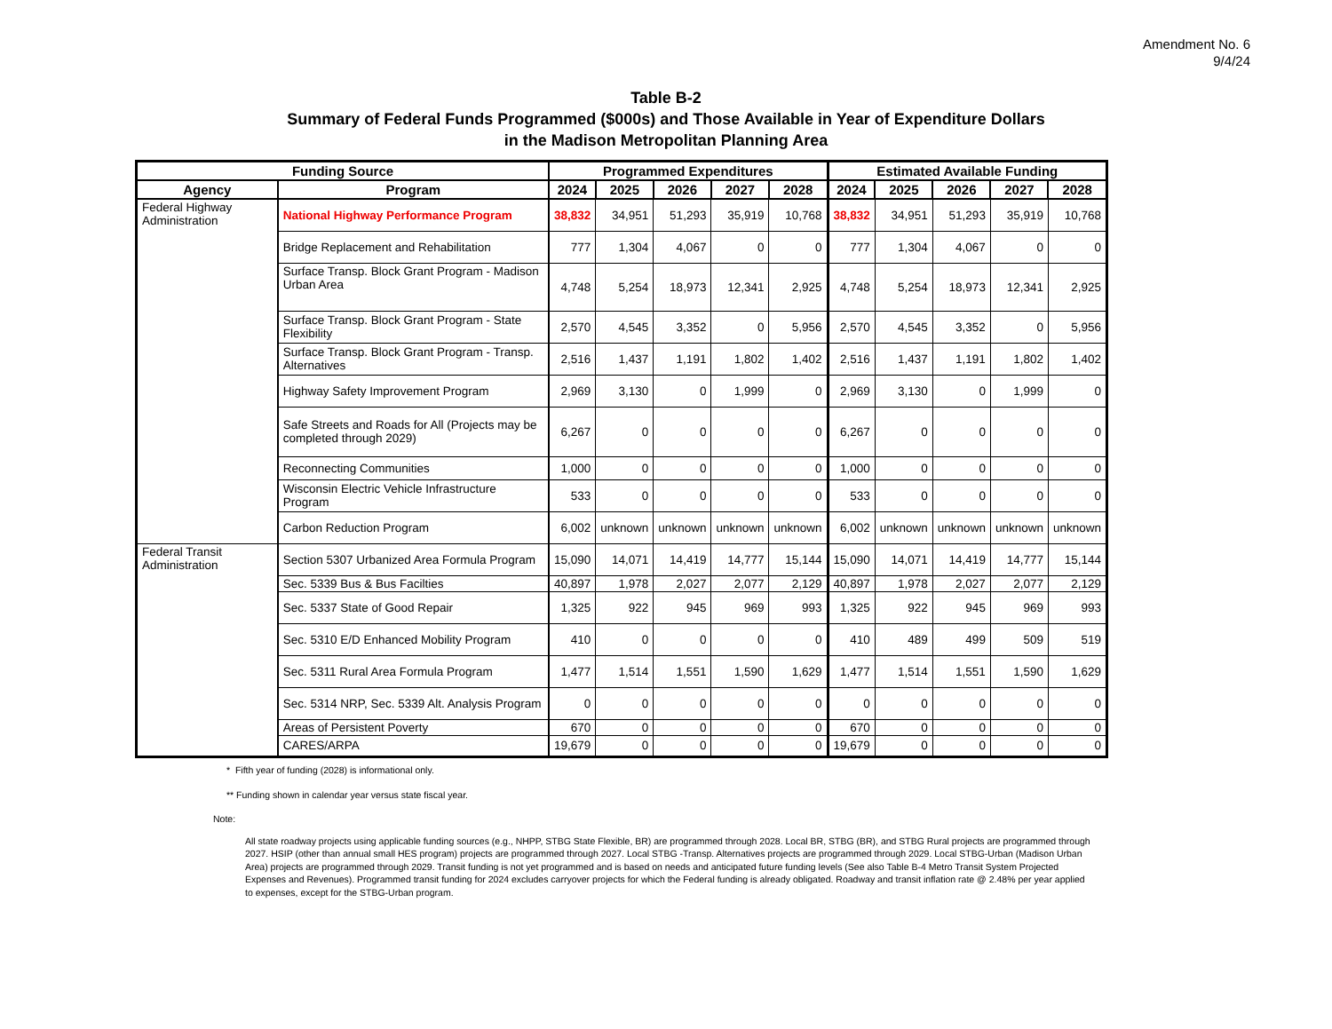Amendment No. 6
9/4/24
Table B-2
Summary of Federal Funds Programmed ($000s) and Those Available in Year of Expenditure Dollars
in the Madison Metropolitan Planning Area
| Funding Source | | Programmed Expenditures | | | | | Estimated Available Funding | | | | |
| --- | --- | --- | --- | --- | --- | --- | --- | --- | --- | --- | --- |
| Agency | Program | 2024 | 2025 | 2026 | 2027 | 2028 | 2024 | 2025 | 2026 | 2027 | 2028 |
| Federal Highway Administration | National Highway Performance Program | 38,832 | 34,951 | 51,293 | 35,919 | 10,768 | 38,832 | 34,951 | 51,293 | 35,919 | 10,768 |
| | Bridge Replacement and Rehabilitation | 777 | 1,304 | 4,067 | 0 | 0 | 777 | 1,304 | 4,067 | 0 | 0 |
| | Surface Transp. Block Grant Program - Madison Urban Area | 4,748 | 5,254 | 18,973 | 12,341 | 2,925 | 4,748 | 5,254 | 18,973 | 12,341 | 2,925 |
| | Surface Transp. Block Grant Program - State Flexibility | 2,570 | 4,545 | 3,352 | 0 | 5,956 | 2,570 | 4,545 | 3,352 | 0 | 5,956 |
| | Surface Transp. Block Grant Program - Transp. Alternatives | 2,516 | 1,437 | 1,191 | 1,802 | 1,402 | 2,516 | 1,437 | 1,191 | 1,802 | 1,402 |
| | Highway Safety Improvement Program | 2,969 | 3,130 | 0 | 1,999 | 0 | 2,969 | 3,130 | 0 | 1,999 | 0 |
| | Safe Streets and Roads for All (Projects may be completed through 2029) | 6,267 | 0 | 0 | 0 | 0 | 6,267 | 0 | 0 | 0 | 0 |
| | Reconnecting Communities | 1,000 | 0 | 0 | 0 | 0 | 1,000 | 0 | 0 | 0 | 0 |
| | Wisconsin Electric Vehicle Infrastructure Program | 533 | 0 | 0 | 0 | 0 | 533 | 0 | 0 | 0 | 0 |
| | Carbon Reduction Program | 6,002 | unknown | unknown | unknown | unknown | 6,002 | unknown | unknown | unknown | unknown |
| Federal Transit Administration | Section 5307 Urbanized Area Formula Program | 15,090 | 14,071 | 14,419 | 14,777 | 15,144 | 15,090 | 14,071 | 14,419 | 14,777 | 15,144 |
| | Sec. 5339 Bus & Bus Facilties | 40,897 | 1,978 | 2,027 | 2,077 | 2,129 | 40,897 | 1,978 | 2,027 | 2,077 | 2,129 |
| | Sec. 5337 State of Good Repair | 1,325 | 922 | 945 | 969 | 993 | 1,325 | 922 | 945 | 969 | 993 |
| | Sec. 5310 E/D Enhanced Mobility Program | 410 | 0 | 0 | 0 | 0 | 410 | 489 | 499 | 509 | 519 |
| | Sec. 5311 Rural Area Formula Program | 1,477 | 1,514 | 1,551 | 1,590 | 1,629 | 1,477 | 1,514 | 1,551 | 1,590 | 1,629 |
| | Sec. 5314 NRP, Sec. 5339 Alt. Analysis Program | 0 | 0 | 0 | 0 | 0 | 0 | 0 | 0 | 0 | 0 |
| | Areas of Persistent Poverty | 670 | 0 | 0 | 0 | 0 | 670 | 0 | 0 | 0 | 0 |
| | CARES/ARPA | 19,679 | 0 | 0 | 0 | 0 | 19,679 | 0 | 0 | 0 | 0 |
* Fifth year of funding (2028) is informational only.
** Funding shown in calendar year versus state fiscal year.
Note:
All state roadway projects using applicable funding sources (e.g., NHPP, STBG State Flexible, BR) are programmed through 2028. Local BR, STBG (BR), and STBG Rural projects are programmed through 2027. HSIP (other than annual small HES program) projects are programmed through 2027. Local STBG -Transp. Alternatives projects are programmed through 2029. Local STBG-Urban (Madison Urban Area) projects are programmed through 2029. Transit funding is not yet programmed and is based on needs and anticipated future funding levels (See also Table B-4 Metro Transit System Projected Expenses and Revenues). Programmed transit funding for 2024 excludes carryover projects for which the Federal funding is already obligated. Roadway and transit inflation rate @ 2.48% per year applied to expenses, except for the STBG-Urban program.